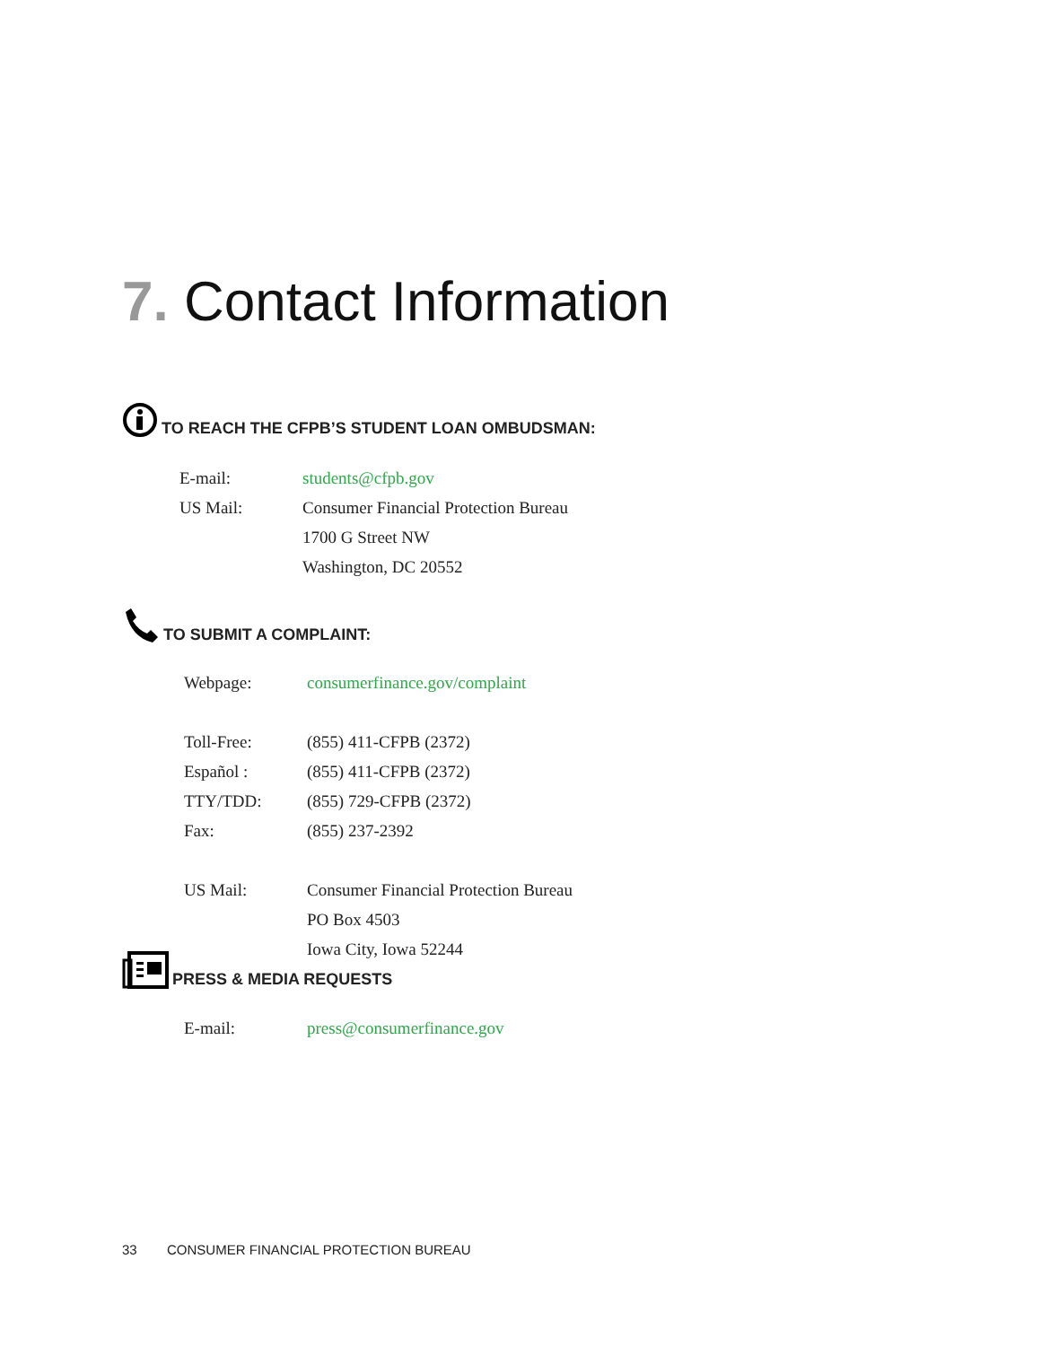7. Contact Information
TO REACH THE CFPB’S STUDENT LOAN OMBUDSMAN:
| E-mail: | students@cfpb.gov |
| US Mail: | Consumer Financial Protection Bureau |
| | 1700 G Street NW |
| | Washington, DC 20552 |
TO SUBMIT A COMPLAINT:
| Webpage: | consumerfinance.gov/complaint |
| Toll-Free: | (855) 411-CFPB (2372) |
| Español : | (855) 411-CFPB (2372) |
| TTY/TDD: | (855) 729-CFPB (2372) |
| Fax: | (855) 237-2392 |
| US Mail: | Consumer Financial Protection Bureau |
| | PO Box 4503 |
| | Iowa City, Iowa 52244 |
PRESS & MEDIA REQUESTS
| E-mail: | press@consumerfinance.gov |
33 CONSUMER FINANCIAL PROTECTION BUREAU